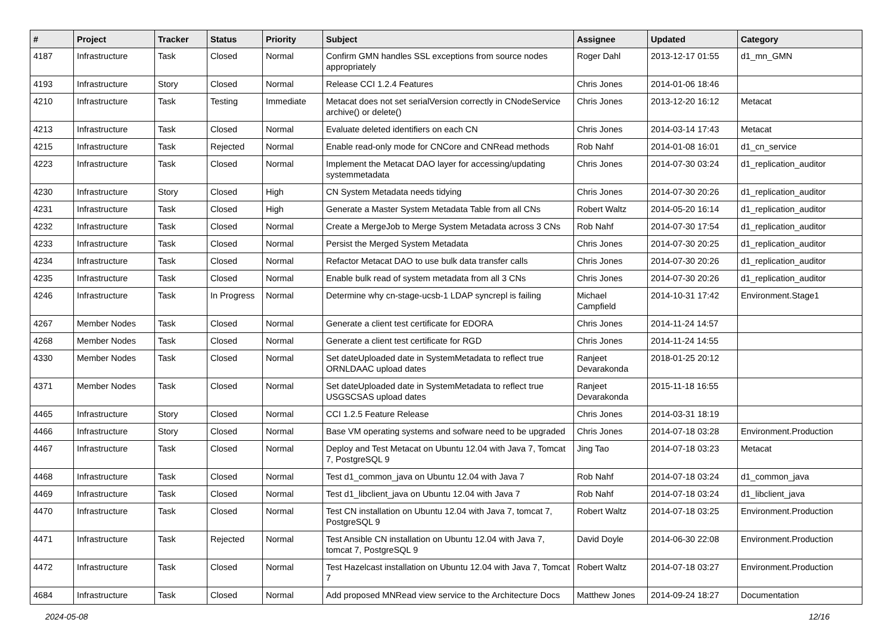| # | Project | Tracker | Status | Priority | Subject | Assignee | Updated | Category |
| --- | --- | --- | --- | --- | --- | --- | --- | --- |
| 4187 | Infrastructure | Task | Closed | Normal | Confirm GMN handles SSL exceptions from source nodes appropriately | Roger Dahl | 2013-12-17 01:55 | d1_mn_GMN |
| 4193 | Infrastructure | Story | Closed | Normal | Release CCI 1.2.4 Features | Chris Jones | 2014-01-06 18:46 | |
| 4210 | Infrastructure | Task | Testing | Immediate | Metacat does not set serialVersion correctly in CNodeService archive() or delete() | Chris Jones | 2013-12-20 16:12 | Metacat |
| 4213 | Infrastructure | Task | Closed | Normal | Evaluate deleted identifiers on each CN | Chris Jones | 2014-03-14 17:43 | Metacat |
| 4215 | Infrastructure | Task | Rejected | Normal | Enable read-only mode for CNCore and CNRead methods | Rob Nahf | 2014-01-08 16:01 | d1_cn_service |
| 4223 | Infrastructure | Task | Closed | Normal | Implement the Metacat DAO layer for accessing/updating systemmetadata | Chris Jones | 2014-07-30 03:24 | d1_replication_auditor |
| 4230 | Infrastructure | Story | Closed | High | CN System Metadata needs tidying | Chris Jones | 2014-07-30 20:26 | d1_replication_auditor |
| 4231 | Infrastructure | Task | Closed | High | Generate a Master System Metadata Table from all CNs | Robert Waltz | 2014-05-20 16:14 | d1_replication_auditor |
| 4232 | Infrastructure | Task | Closed | Normal | Create a MergeJob to Merge System Metadata across 3 CNs | Rob Nahf | 2014-07-30 17:54 | d1_replication_auditor |
| 4233 | Infrastructure | Task | Closed | Normal | Persist the Merged System Metadata | Chris Jones | 2014-07-30 20:25 | d1_replication_auditor |
| 4234 | Infrastructure | Task | Closed | Normal | Refactor Metacat DAO to use bulk data transfer calls | Chris Jones | 2014-07-30 20:26 | d1_replication_auditor |
| 4235 | Infrastructure | Task | Closed | Normal | Enable bulk read of system metadata from all 3 CNs | Chris Jones | 2014-07-30 20:26 | d1_replication_auditor |
| 4246 | Infrastructure | Task | In Progress | Normal | Determine why cn-stage-ucsb-1 LDAP syncrepl is failing | Michael Campfield | 2014-10-31 17:42 | Environment.Stage1 |
| 4267 | Member Nodes | Task | Closed | Normal | Generate a client test certificate for EDORA | Chris Jones | 2014-11-24 14:57 | |
| 4268 | Member Nodes | Task | Closed | Normal | Generate a client test certificate for RGD | Chris Jones | 2014-11-24 14:55 | |
| 4330 | Member Nodes | Task | Closed | Normal | Set dateUploaded date in SystemMetadata to reflect true ORNLDAAC upload dates | Ranjeet Devarakonda | 2018-01-25 20:12 | |
| 4371 | Member Nodes | Task | Closed | Normal | Set dateUploaded date in SystemMetadata to reflect true USGSCSAS upload dates | Ranjeet Devarakonda | 2015-11-18 16:55 | |
| 4465 | Infrastructure | Story | Closed | Normal | CCI 1.2.5 Feature Release | Chris Jones | 2014-03-31 18:19 | |
| 4466 | Infrastructure | Story | Closed | Normal | Base VM operating systems and sofware need to be upgraded | Chris Jones | 2014-07-18 03:28 | Environment.Production |
| 4467 | Infrastructure | Task | Closed | Normal | Deploy and Test Metacat on Ubuntu 12.04 with Java 7, Tomcat 7, PostgreSQL 9 | Jing Tao | 2014-07-18 03:23 | Metacat |
| 4468 | Infrastructure | Task | Closed | Normal | Test d1_common_java on Ubuntu 12.04 with Java 7 | Rob Nahf | 2014-07-18 03:24 | d1_common_java |
| 4469 | Infrastructure | Task | Closed | Normal | Test d1_libclient_java on Ubuntu 12.04 with Java 7 | Rob Nahf | 2014-07-18 03:24 | d1_libclient_java |
| 4470 | Infrastructure | Task | Closed | Normal | Test CN installation on Ubuntu 12.04 with Java 7, tomcat 7, PostgreSQL 9 | Robert Waltz | 2014-07-18 03:25 | Environment.Production |
| 4471 | Infrastructure | Task | Rejected | Normal | Test Ansible CN installation on Ubuntu 12.04 with Java 7, tomcat 7, PostgreSQL 9 | David Doyle | 2014-06-30 22:08 | Environment.Production |
| 4472 | Infrastructure | Task | Closed | Normal | Test Hazelcast installation on Ubuntu 12.04 with Java 7, Tomcat 7 | Robert Waltz | 2014-07-18 03:27 | Environment.Production |
| 4684 | Infrastructure | Task | Closed | Normal | Add proposed MNRead view service to the Architecture Docs | Matthew Jones | 2014-09-24 18:27 | Documentation |
2024-05-08 12/16